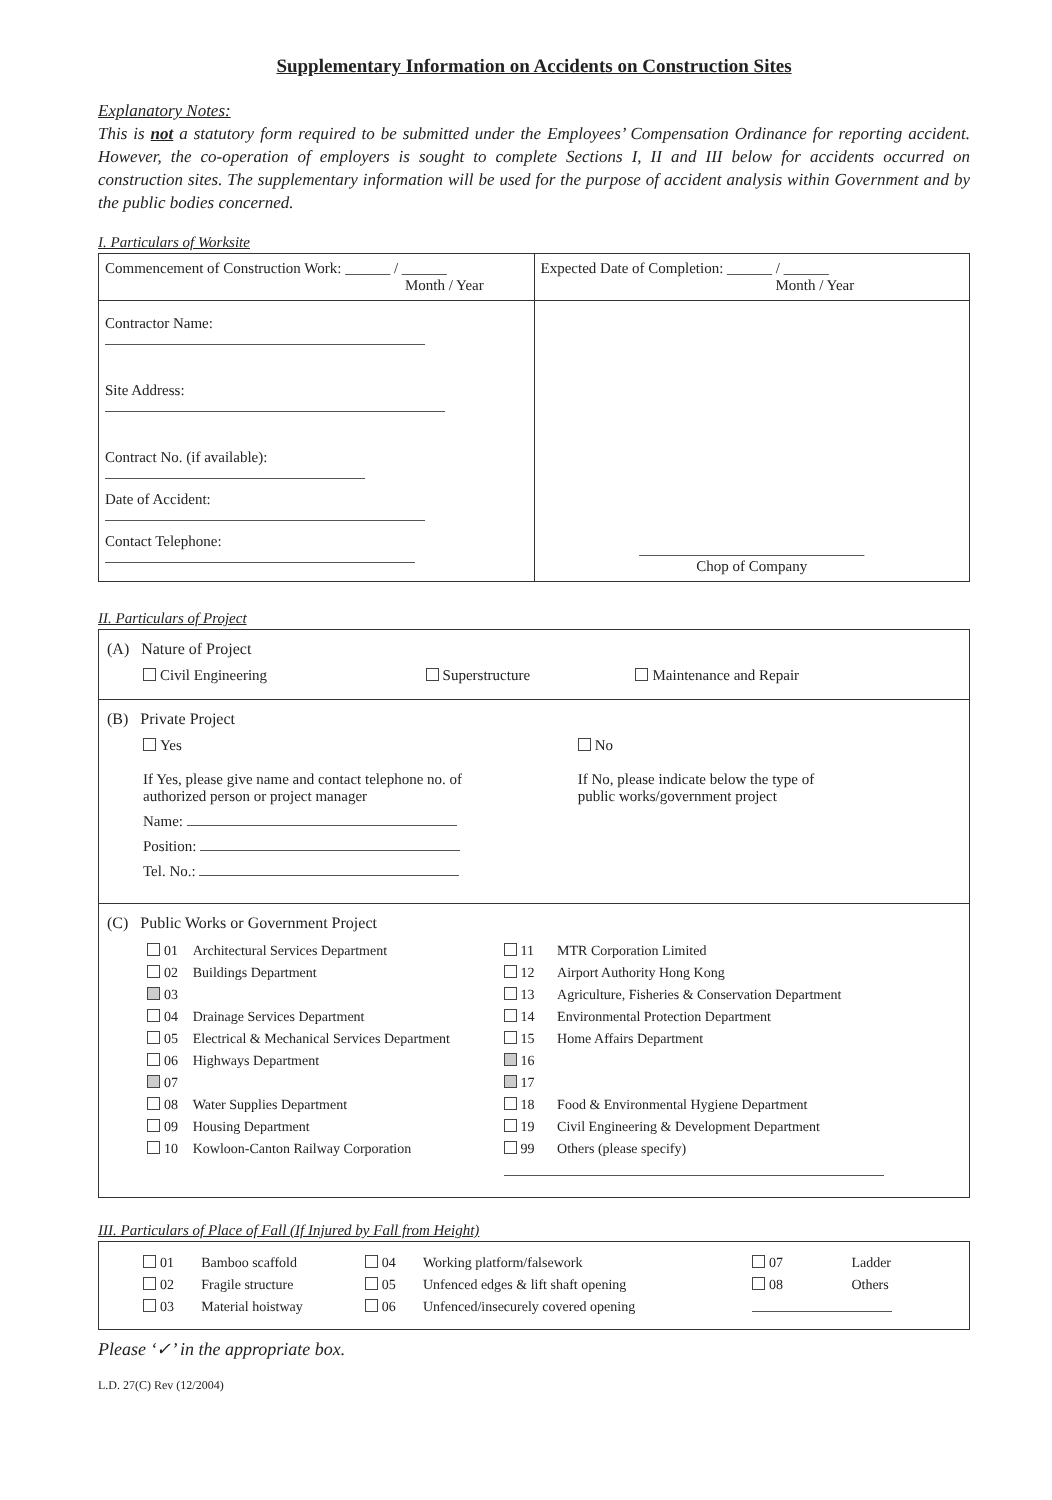Supplementary Information on Accidents on Construction Sites
Explanatory Notes:
This is not a statutory form required to be submitted under the Employees’ Compensation Ordinance for reporting accident. However, the co-operation of employers is sought to complete Sections I, II and III below for accidents occurred on construction sites. The supplementary information will be used for the purpose of accident analysis within Government and by the public bodies concerned.
I. Particulars of Worksite
| Commencement of Construction Work: ______ / ______ Month / Year | Expected Date of Completion: ______ / ______ Month / Year |
| Contractor Name: Site Address: Contract No. (if available): Date of Accident: Contact Telephone: | ______________________________ Chop of Company |
II. Particulars of Project
(A) Nature of Project
| Civil Engineering | Superstructure | Maintenance and Repair |
(B) Private Project
| Yes If Yes, please give name and contact telephone no. of authorized person or project manager Name: Position: Tel. No.: | No If No, please indicate below the type of public works/government project |
(C) Public Works or Government Project
| 01 | Architectural Services Department | 11 | MTR Corporation Limited |
| 02 | Buildings Department | 12 | Airport Authority Hong Kong |
| 03 | | 13 | Agriculture, Fisheries & Conservation Department |
| 04 | Drainage Services Department | 14 | Environmental Protection Department |
| 05 | Electrical & Mechanical Services Department | 15 | Home Affairs Department |
| 06 | Highways Department | 16 | |
| 07 | | 17 | |
| 08 | Water Supplies Department | 18 | Food & Environmental Hygiene Department |
| 09 | Housing Department | 19 | Civil Engineering & Development Department |
| 10 | Kowloon-Canton Railway Corporation | 99 | Others (please specify) |
III. Particulars of Place of Fall (If Injured by Fall from Height)
| / 01 / Bamboo scaffold / 04 / Working platform/falsework / 07 / Ladder / / 02 / Fragile structure / 05 / Unfenced edges & lift shaft opening / 08 / Others / / 03 / Material hoistway / 06 / Unfenced/insecurely covered opening / / / |
Please ‘✓’ in the appropriate box.
L.D. 27(C) Rev (12/2004)